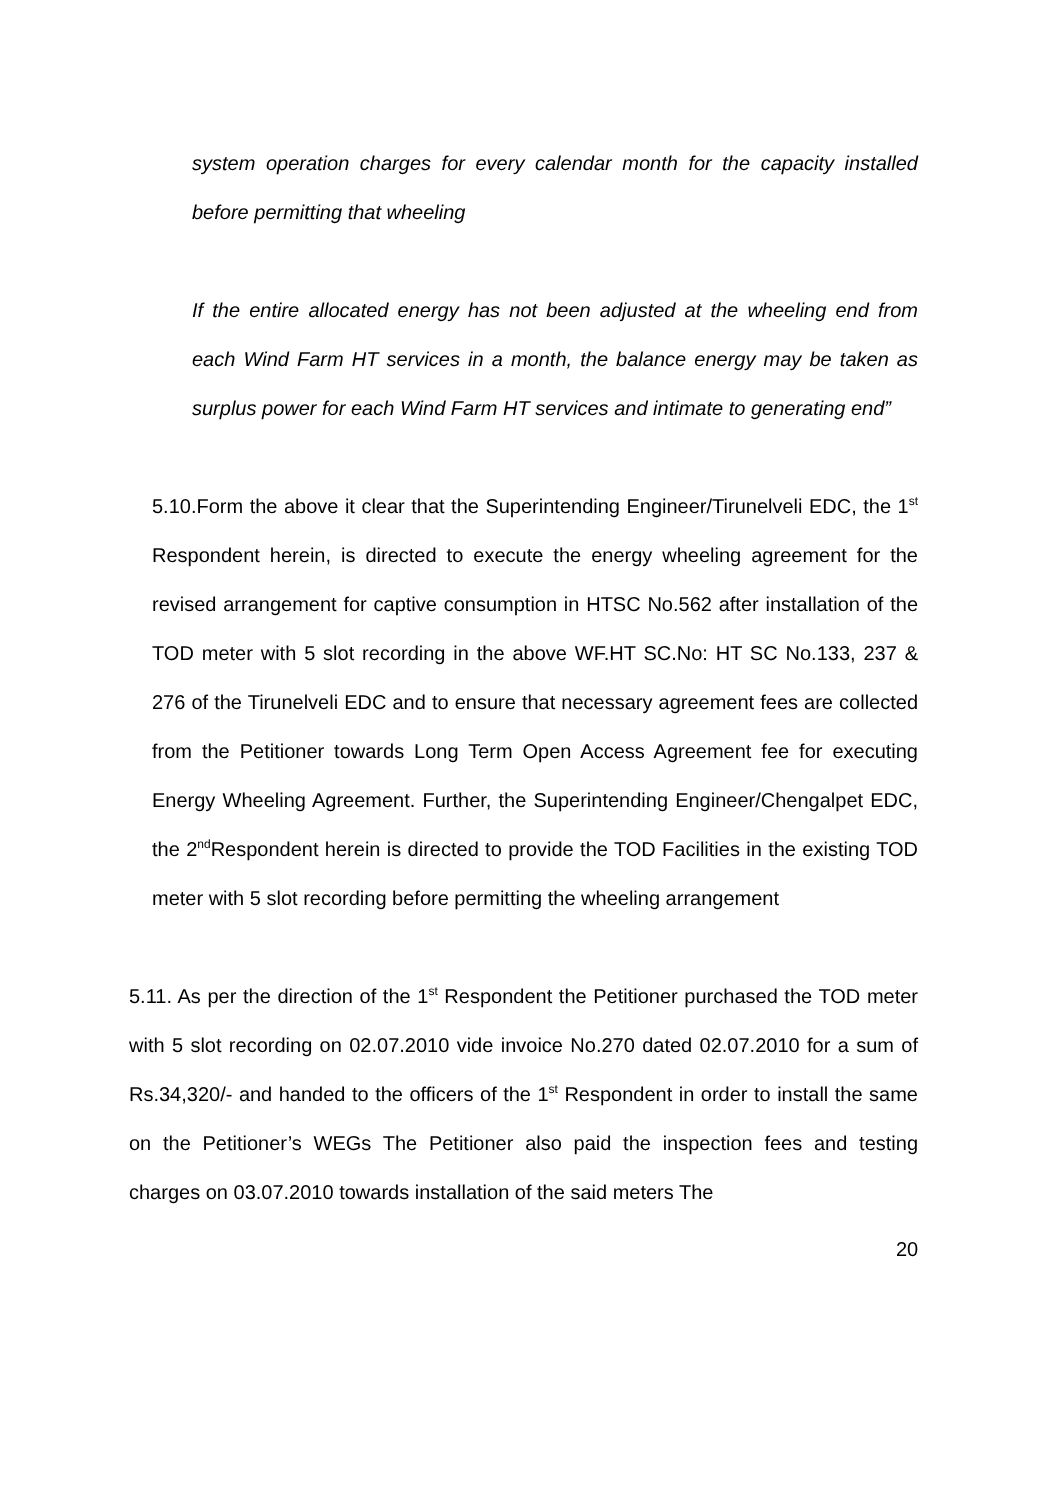system operation charges for every calendar month for the capacity installed before permitting that wheeling
If the entire allocated energy has not been adjusted at the wheeling end from each Wind Farm HT services in a month, the balance energy may be taken as surplus power for each Wind Farm HT services and intimate to generating end”
5.10.Form the above it clear that the Superintending Engineer/Tirunelveli EDC, the 1<sup>st</sup> Respondent herein, is directed to execute the energy wheeling agreement for the revised arrangement for captive consumption in HTSC No.562 after installation of the TOD meter with 5 slot recording in the above WF.HT SC.No: HT SC No.133, 237 & 276 of the Tirunelveli EDC and to ensure that necessary agreement fees are collected from the Petitioner towards Long Term Open Access Agreement fee for executing Energy Wheeling Agreement. Further, the Superintending Engineer/Chengalpet EDC, the 2<sup>nd</sup>Respondent herein is directed to provide the TOD Facilities in the existing TOD meter with 5 slot recording before permitting the wheeling arrangement
5.11. As per the direction of the 1<sup>st</sup> Respondent the Petitioner purchased the TOD meter with 5 slot recording on 02.07.2010 vide invoice No.270 dated 02.07.2010 for a sum of Rs.34,320/- and handed to the officers of the 1<sup>st</sup> Respondent in order to install the same on the Petitioner’s WEGs The Petitioner also paid the inspection fees and testing charges on 03.07.2010 towards installation of the said meters The
20